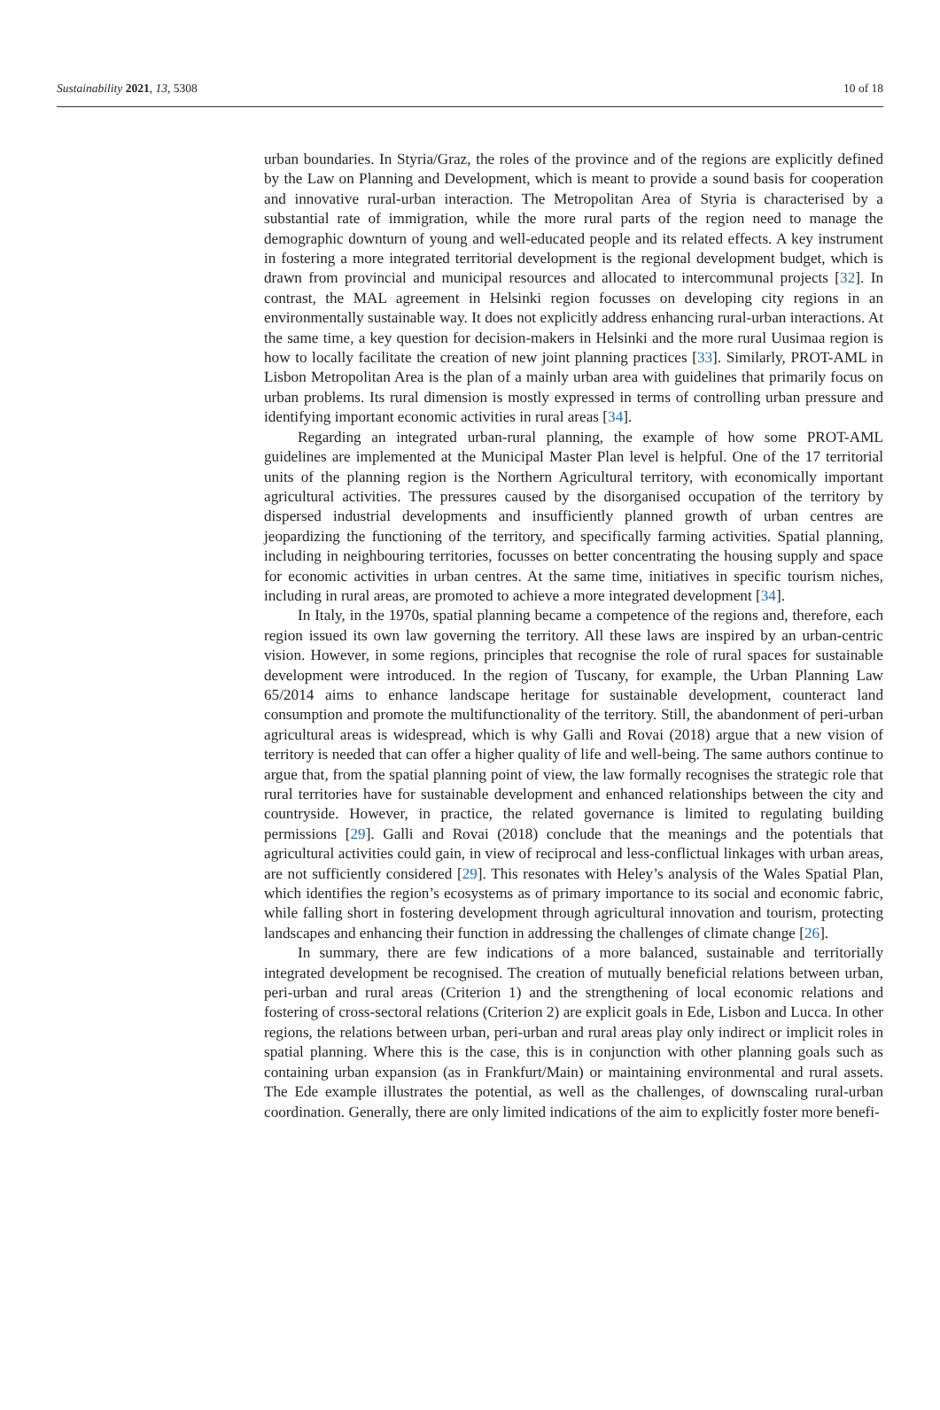Sustainability 2021, 13, 5308 10 of 18
urban boundaries. In Styria/Graz, the roles of the province and of the regions are explicitly defined by the Law on Planning and Development, which is meant to provide a sound basis for cooperation and innovative rural-urban interaction. The Metropolitan Area of Styria is characterised by a substantial rate of immigration, while the more rural parts of the region need to manage the demographic downturn of young and well-educated people and its related effects. A key instrument in fostering a more integrated territorial development is the regional development budget, which is drawn from provincial and municipal resources and allocated to intercommunal projects [32]. In contrast, the MAL agreement in Helsinki region focusses on developing city regions in an environmentally sustainable way. It does not explicitly address enhancing rural-urban interactions. At the same time, a key question for decision-makers in Helsinki and the more rural Uusimaa region is how to locally facilitate the creation of new joint planning practices [33]. Similarly, PROT-AML in Lisbon Metropolitan Area is the plan of a mainly urban area with guidelines that primarily focus on urban problems. Its rural dimension is mostly expressed in terms of controlling urban pressure and identifying important economic activities in rural areas [34].
Regarding an integrated urban-rural planning, the example of how some PROT-AML guidelines are implemented at the Municipal Master Plan level is helpful. One of the 17 territorial units of the planning region is the Northern Agricultural territory, with economically important agricultural activities. The pressures caused by the disorganised occupation of the territory by dispersed industrial developments and insufficiently planned growth of urban centres are jeopardizing the functioning of the territory, and specifically farming activities. Spatial planning, including in neighbouring territories, focusses on better concentrating the housing supply and space for economic activities in urban centres. At the same time, initiatives in specific tourism niches, including in rural areas, are promoted to achieve a more integrated development [34].
In Italy, in the 1970s, spatial planning became a competence of the regions and, therefore, each region issued its own law governing the territory. All these laws are inspired by an urban-centric vision. However, in some regions, principles that recognise the role of rural spaces for sustainable development were introduced. In the region of Tuscany, for example, the Urban Planning Law 65/2014 aims to enhance landscape heritage for sustainable development, counteract land consumption and promote the multifunctionality of the territory. Still, the abandonment of peri-urban agricultural areas is widespread, which is why Galli and Rovai (2018) argue that a new vision of territory is needed that can offer a higher quality of life and well-being. The same authors continue to argue that, from the spatial planning point of view, the law formally recognises the strategic role that rural territories have for sustainable development and enhanced relationships between the city and countryside. However, in practice, the related governance is limited to regulating building permissions [29]. Galli and Rovai (2018) conclude that the meanings and the potentials that agricultural activities could gain, in view of reciprocal and less-conflictual linkages with urban areas, are not sufficiently considered [29]. This resonates with Heley’s analysis of the Wales Spatial Plan, which identifies the region’s ecosystems as of primary importance to its social and economic fabric, while falling short in fostering development through agricultural innovation and tourism, protecting landscapes and enhancing their function in addressing the challenges of climate change [26].
In summary, there are few indications of a more balanced, sustainable and territorially integrated development be recognised. The creation of mutually beneficial relations between urban, peri-urban and rural areas (Criterion 1) and the strengthening of local economic relations and fostering of cross-sectoral relations (Criterion 2) are explicit goals in Ede, Lisbon and Lucca. In other regions, the relations between urban, peri-urban and rural areas play only indirect or implicit roles in spatial planning. Where this is the case, this is in conjunction with other planning goals such as containing urban expansion (as in Frankfurt/Main) or maintaining environmental and rural assets. The Ede example illustrates the potential, as well as the challenges, of downscaling rural-urban coordination. Generally, there are only limited indications of the aim to explicitly foster more benefi-